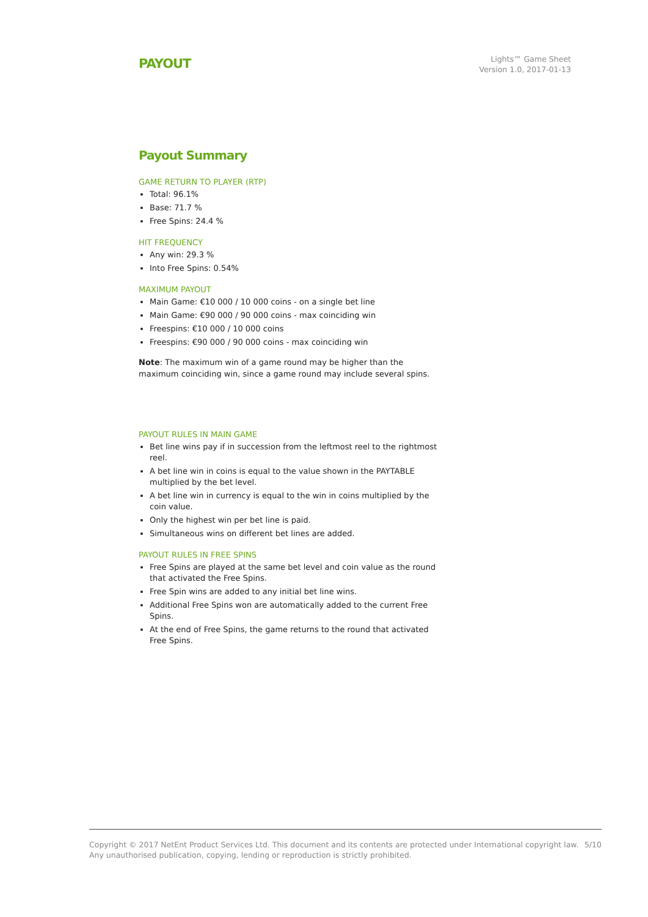PAYOUT
Lights™ Game Sheet
Version 1.0, 2017-01-13
Payout Summary
GAME RETURN TO PLAYER (RTP)
Total: 96.1%
Base: 71.7 %
Free Spins: 24.4 %
HIT FREQUENCY
Any win: 29.3 %
Into Free Spins: 0.54%
MAXIMUM PAYOUT
Main Game: €10 000 / 10 000 coins - on a single bet line
Main Game: €90 000 / 90 000 coins - max coinciding win
Freespins: €10 000 / 10 000 coins
Freespins: €90 000 / 90 000 coins - max coinciding win
Note: The maximum win of a game round may be higher than the maximum coinciding win, since a game round may include several spins.
PAYOUT RULES IN MAIN GAME
Bet line wins pay if in succession from the leftmost reel to the rightmost reel.
A bet line win in coins is equal to the value shown in the PAYTABLE multiplied by the bet level.
A bet line win in currency is equal to the win in coins multiplied by the coin value.
Only the highest win per bet line is paid.
Simultaneous wins on different bet lines are added.
PAYOUT RULES IN FREE SPINS
Free Spins are played at the same bet level and coin value as the round that activated the Free Spins.
Free Spin wins are added to any initial bet line wins.
Additional Free Spins won are automatically added to the current Free Spins.
At the end of Free Spins, the game returns to the round that activated Free Spins.
Copyright © 2017 NetEnt Product Services Ltd. This document and its contents are protected under International copyright law.
Any unauthorised publication, copying, lending or reproduction is strictly prohibited.
5/10